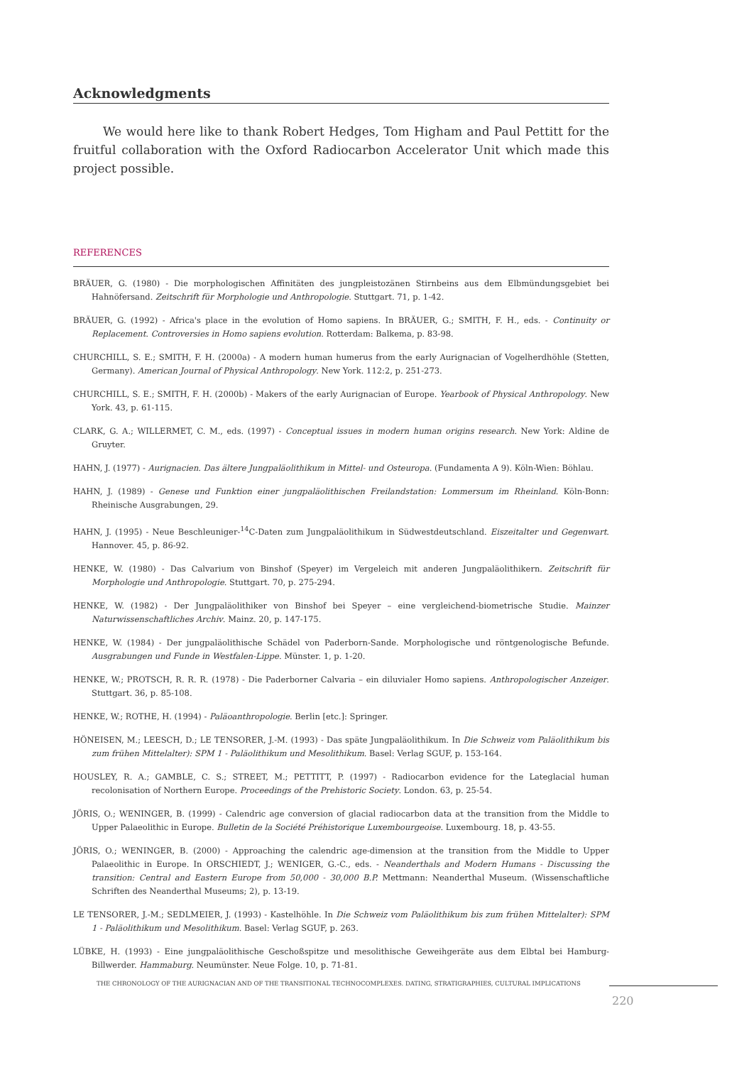Acknowledgments
We would here like to thank Robert Hedges, Tom Higham and Paul Pettitt for the fruitful collaboration with the Oxford Radiocarbon Accelerator Unit which made this project possible.
REFERENCES
BRÄUER, G. (1980) - Die morphologischen Affinitäten des jungpleistozänen Stirnbeins aus dem Elbmündungsgebiet bei Hahnöfersand. Zeitschrift für Morphologie und Anthropologie. Stuttgart. 71, p. 1-42.
BRÄUER, G. (1992) - Africa's place in the evolution of Homo sapiens. In BRÄUER, G.; SMITH, F. H., eds. - Continuity or Replacement. Controversies in Homo sapiens evolution. Rotterdam: Balkema, p. 83-98.
CHURCHILL, S. E.; SMITH, F. H. (2000a) - A modern human humerus from the early Aurignacian of Vogelherdhöhle (Stetten, Germany). American Journal of Physical Anthropology. New York. 112:2, p. 251-273.
CHURCHILL, S. E.; SMITH, F. H. (2000b) - Makers of the early Aurignacian of Europe. Yearbook of Physical Anthropology. New York. 43, p. 61-115.
CLARK, G. A.; WILLERMET, C. M., eds. (1997) - Conceptual issues in modern human origins research. New York: Aldine de Gruyter.
HAHN, J. (1977) - Aurignacien. Das ältere Jungpaläolithikum in Mittel- und Osteuropa. (Fundamenta A 9). Köln-Wien: Böhlau.
HAHN, J. (1989) - Genese und Funktion einer jungpaläolithischen Freilandstation: Lommersum im Rheinland. Köln-Bonn: Rheinische Ausgrabungen, 29.
HAHN, J. (1995) - Neue Beschleuniger-<sup>14</sup>C-Daten zum Jungpaläolithikum in Südwestdeutschland. Eiszeitalter und Gegenwart. Hannover. 45, p. 86-92.
HENKE, W. (1980) - Das Calvarium von Binshof (Speyer) im Vergeleich mit anderen Jungpaläolithikern. Zeitschrift für Morphologie und Anthropologie. Stuttgart. 70, p. 275-294.
HENKE, W. (1982) - Der Jungpaläolithiker von Binshof bei Speyer – eine vergleichend-biometrische Studie. Mainzer Naturwissenschaftliches Archiv. Mainz. 20, p. 147-175.
HENKE, W. (1984) - Der jungpaläolithische Schädel von Paderborn-Sande. Morphologische und röntgenologische Befunde. Ausgrabungen und Funde in Westfalen-Lippe. Münster. 1, p. 1-20.
HENKE, W.; PROTSCH, R. R. R. (1978) - Die Paderborner Calvaria – ein diluvialer Homo sapiens. Anthropologischer Anzeiger. Stuttgart. 36, p. 85-108.
HENKE, W.; ROTHE, H. (1994) - Paläoanthropologie. Berlin [etc.]: Springer.
HÖNEISEN, M.; LEESCH, D.; LE TENSORER, J.-M. (1993) - Das späte Jungpaläolithikum. In Die Schweiz vom Paläolithikum bis zum frühen Mittelalter): SPM 1 - Paläolithikum und Mesolithikum. Basel: Verlag SGUF, p. 153-164.
HOUSLEY, R. A.; GAMBLE, C. S.; STREET, M.; PETTITT, P. (1997) - Radiocarbon evidence for the Lateglacial human recolonisation of Northern Europe. Proceedings of the Prehistoric Society. London. 63, p. 25-54.
JÖRIS, O.; WENINGER, B. (1999) - Calendric age conversion of glacial radiocarbon data at the transition from the Middle to Upper Palaeolithic in Europe. Bulletin de la Société Préhistorique Luxembourgeoise. Luxembourg. 18, p. 43-55.
JÖRIS, O.; WENINGER, B. (2000) - Approaching the calendric age-dimension at the transition from the Middle to Upper Palaeolithic in Europe. In ORSCHIEDT, J.; WENIGER, G.-C., eds. - Neanderthals and Modern Humans - Discussing the transition: Central and Eastern Europe from 50,000 - 30,000 B.P. Mettmann: Neanderthal Museum. (Wissenschaftliche Schriften des Neanderthal Museums; 2), p. 13-19.
LE TENSORER, J.-M.; SEDLMEIER, J. (1993) - Kastelhöhle. In Die Schweiz vom Paläolithikum bis zum frühen Mittelalter): SPM 1 - Paläolithikum und Mesolithikum. Basel: Verlag SGUF, p. 263.
LÜBKE, H. (1993) - Eine jungpaläolithische Geschoßspitze und mesolithische Geweihgeräte aus dem Elbtal bei Hamburg-Billwerder. Hammaburg. Neumünster. Neue Folge. 10, p. 71-81.
THE CHRONOLOGY OF THE AURIGNACIAN AND OF THE TRANSITIONAL TECHNOCOMPLEXES. DATING, STRATIGRAPHIES, CULTURAL IMPLICATIONS
220